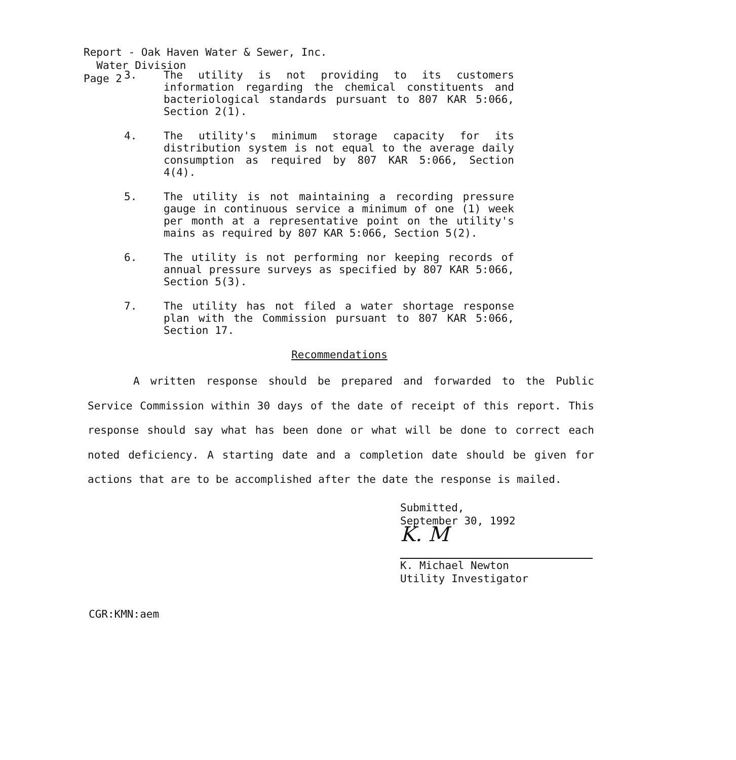Report - Oak Haven Water & Sewer, Inc.
Water Division
Page 2
3. The utility is not providing to its customers information regarding the chemical constituents and bacteriological standards pursuant to 807 KAR 5:066, Section 2(1).
4. The utility's minimum storage capacity for its distribution system is not equal to the average daily consumption as required by 807 KAR 5:066, Section 4(4).
5. The utility is not maintaining a recording pressure gauge in continuous service a minimum of one (1) week per month at a representative point on the utility's mains as required by 807 KAR 5:066, Section 5(2).
6. The utility is not performing nor keeping records of annual pressure surveys as specified by 807 KAR 5:066, Section 5(3).
7. The utility has not filed a water shortage response plan with the Commission pursuant to 807 KAR 5:066, Section 17.
Recommendations
A written response should be prepared and forwarded to the Public Service Commission within 30 days of the date of receipt of this report. This response should say what has been done or what will be done to correct each noted deficiency. A starting date and a completion date should be given for actions that are to be accomplished after the date the response is mailed.
Submitted,
September 30, 1992
K. M
K. Michael Newton
Utility Investigator
CGR:KMN:aem